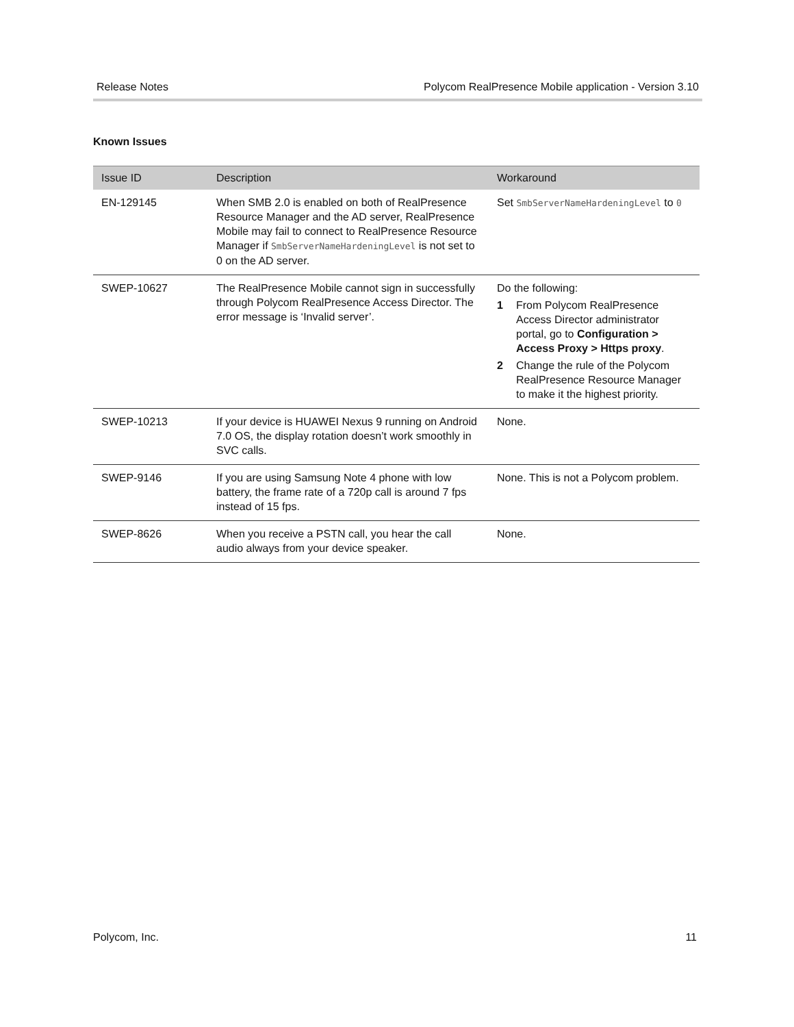Release Notes Polycom RealPresence Mobile application - Version 3.10
Known Issues
| Issue ID | Description | Workaround |
| --- | --- | --- |
| EN-129145 | When SMB 2.0 is enabled on both of RealPresence Resource Manager and the AD server, RealPresence Mobile may fail to connect to RealPresence Resource Manager if SmbServerNameHardeningLevel is not set to 0 on the AD server. | Set SmbServerNameHardeningLevel to 0 |
| SWEP-10627 | The RealPresence Mobile cannot sign in successfully through Polycom RealPresence Access Director. The error message is ‘Invalid server’. | Do the following: 1 From Polycom RealPresence Access Director administrator portal, go to Configuration > Access Proxy > Https proxy . 2 Change the rule of the Polycom RealPresence Resource Manager to make it the highest priority. |
| SWEP-10213 | If your device is HUAWEI Nexus 9 running on Android 7.0 OS, the display rotation doesn’t work smoothly in SVC calls. | None. |
| SWEP-9146 | If you are using Samsung Note 4 phone with low battery, the frame rate of a 720p call is around 7 fps instead of 15 fps. | None. This is not a Polycom problem. |
| SWEP-8626 | When you receive a PSTN call, you hear the call audio always from your device speaker. | None. |
Polycom, Inc. 11